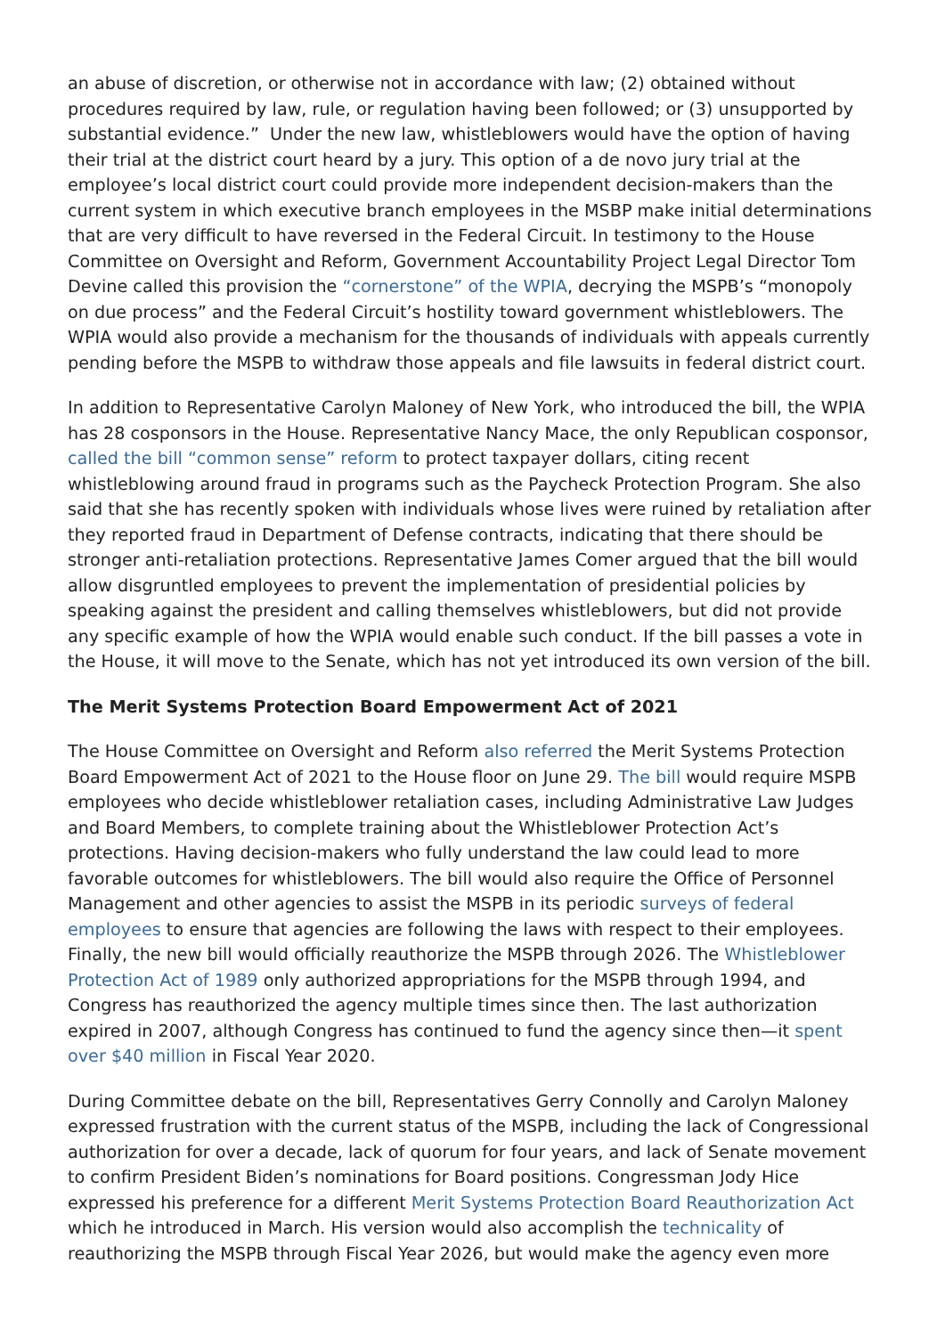an abuse of discretion, or otherwise not in accordance with law; (2) obtained without procedures required by law, rule, or regulation having been followed; or (3) unsupported by substantial evidence.” Under the new law, whistleblowers would have the option of having their trial at the district court heard by a jury. This option of a de novo jury trial at the employee’s local district court could provide more independent decision-makers than the current system in which executive branch employees in the MSBP make initial determinations that are very difficult to have reversed in the Federal Circuit. In testimony to the House Committee on Oversight and Reform, Government Accountability Project Legal Director Tom Devine called this provision the “cornerstone” of the WPIA, decrying the MSPB’s “monopoly on due process” and the Federal Circuit’s hostility toward government whistleblowers. The WPIA would also provide a mechanism for the thousands of individuals with appeals currently pending before the MSPB to withdraw those appeals and file lawsuits in federal district court.
In addition to Representative Carolyn Maloney of New York, who introduced the bill, the WPIA has 28 cosponsors in the House. Representative Nancy Mace, the only Republican cosponsor, called the bill “common sense” reform to protect taxpayer dollars, citing recent whistleblowing around fraud in programs such as the Paycheck Protection Program. She also said that she has recently spoken with individuals whose lives were ruined by retaliation after they reported fraud in Department of Defense contracts, indicating that there should be stronger anti-retaliation protections. Representative James Comer argued that the bill would allow disgruntled employees to prevent the implementation of presidential policies by speaking against the president and calling themselves whistleblowers, but did not provide any specific example of how the WPIA would enable such conduct. If the bill passes a vote in the House, it will move to the Senate, which has not yet introduced its own version of the bill.
The Merit Systems Protection Board Empowerment Act of 2021
The House Committee on Oversight and Reform also referred the Merit Systems Protection Board Empowerment Act of 2021 to the House floor on June 29. The bill would require MSPB employees who decide whistleblower retaliation cases, including Administrative Law Judges and Board Members, to complete training about the Whistleblower Protection Act’s protections. Having decision-makers who fully understand the law could lead to more favorable outcomes for whistleblowers. The bill would also require the Office of Personnel Management and other agencies to assist the MSPB in its periodic surveys of federal employees to ensure that agencies are following the laws with respect to their employees. Finally, the new bill would officially reauthorize the MSPB through 2026. The Whistleblower Protection Act of 1989 only authorized appropriations for the MSPB through 1994, and Congress has reauthorized the agency multiple times since then. The last authorization expired in 2007, although Congress has continued to fund the agency since then—it spent over $40 million in Fiscal Year 2020.
During Committee debate on the bill, Representatives Gerry Connolly and Carolyn Maloney expressed frustration with the current status of the MSPB, including the lack of Congressional authorization for over a decade, lack of quorum for four years, and lack of Senate movement to confirm President Biden’s nominations for Board positions. Congressman Jody Hice expressed his preference for a different Merit Systems Protection Board Reauthorization Act which he introduced in March. His version would also accomplish the technicality of reauthorizing the MSPB through Fiscal Year 2026, but would make the agency even more